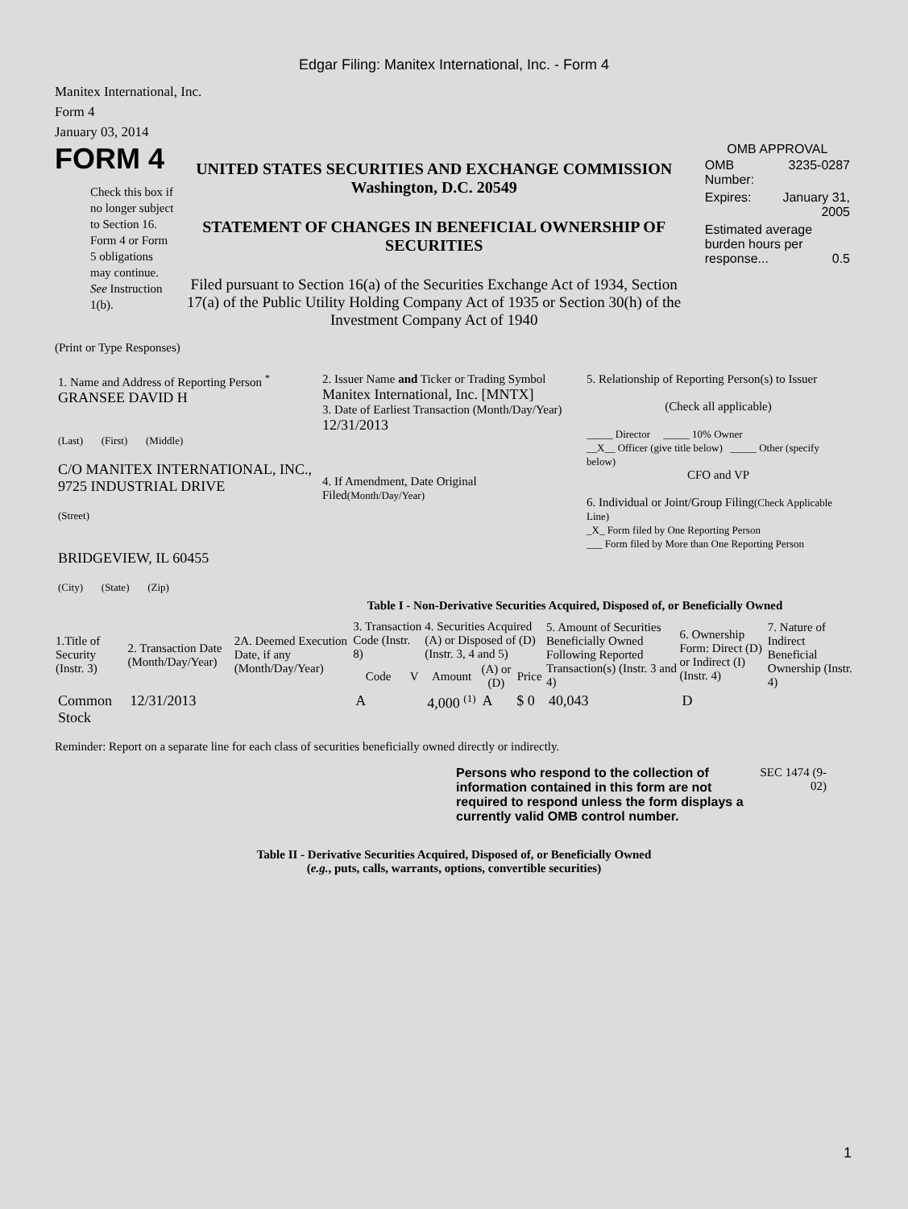Edgar Filing: Manitex International, Inc. - Form 4
Manitex International, Inc.
Form 4
January 03, 2014
FORM 4
Check this box if no longer subject to Section 16. Form 4 or Form 5 obligations may continue. See Instruction 1(b).
UNITED STATES SECURITIES AND EXCHANGE COMMISSION
Washington, D.C. 20549
STATEMENT OF CHANGES IN BENEFICIAL OWNERSHIP OF SECURITIES
Filed pursuant to Section 16(a) of the Securities Exchange Act of 1934, Section 17(a) of the Public Utility Holding Company Act of 1935 or Section 30(h) of the Investment Company Act of 1940
OMB APPROVAL
| OMB Number: | 3235-0287 |
| Expires: | January 31, 2005 |
| Estimated average burden hours per response... 0.5 | |
(Print or Type Responses)
| 1. Name and Address of Reporting Person <sup>*</sup> GRANSEE DAVID H (Last) (First) (Middle) C/O MANITEX INTERNATIONAL, INC., 9725 INDUSTRIAL DRIVE (Street) BRIDGEVIEW, IL 60455 (City) (State) (Zip) | 2. Issuer Name and Ticker or Trading Symbol Manitex International, Inc. [MNTX] 3. Date of Earliest Transaction (Month/Day/Year) 12/31/2013 4. If Amendment, Date Original Filed (Month/Day/Year) | 5. Relationship of Reporting Person(s) to Issuer (Check all applicable) _____ Director _____ 10% Owner __X__ Officer (give title below) _____ Other (specify below) CFO and VP 6. Individual or Joint/Group Filing (Check Applicable Line) _X_ Form filed by One Reporting Person ___ Form filed by More than One Reporting Person |
Table I - Non-Derivative Securities Acquired, Disposed of, or Beneficially Owned
| 1.Title of Security (Instr. 3) | 2. Transaction Date (Month/Day/Year) | 2A. Deemed Execution Date, if any (Month/Day/Year) | 3. Transaction Code (Instr. 8) | | 4. Securities Acquired (A) or Disposed of (D) (Instr. 3, 4 and 5) | | | 5. Amount of Securities Beneficially Owned Following Reported Transaction(s) (Instr. 3 and 4) | 6. Ownership Form: Direct (D) or Indirect (I) (Instr. 4) | 7. Nature of Indirect Beneficial Ownership (Instr. 4) |
| --- | --- | --- | --- | --- | --- | --- | --- | --- | --- | --- |
| | | | Code | V | Amount | (A) or (D) | Price | | | |
| Common Stock | 12/31/2013 | | A | | 4,000 <sup>(1)</sup> | A | $ 0 | 40,043 | D | |
Reminder: Report on a separate line for each class of securities beneficially owned directly or indirectly.
Persons who respond to the collection of information contained in this form are not required to respond unless the form displays a currently valid OMB control number.
SEC 1474 (9-02)
Table II - Derivative Securities Acquired, Disposed of, or Beneficially Owned
(e.g., puts, calls, warrants, options, convertible securities)
1